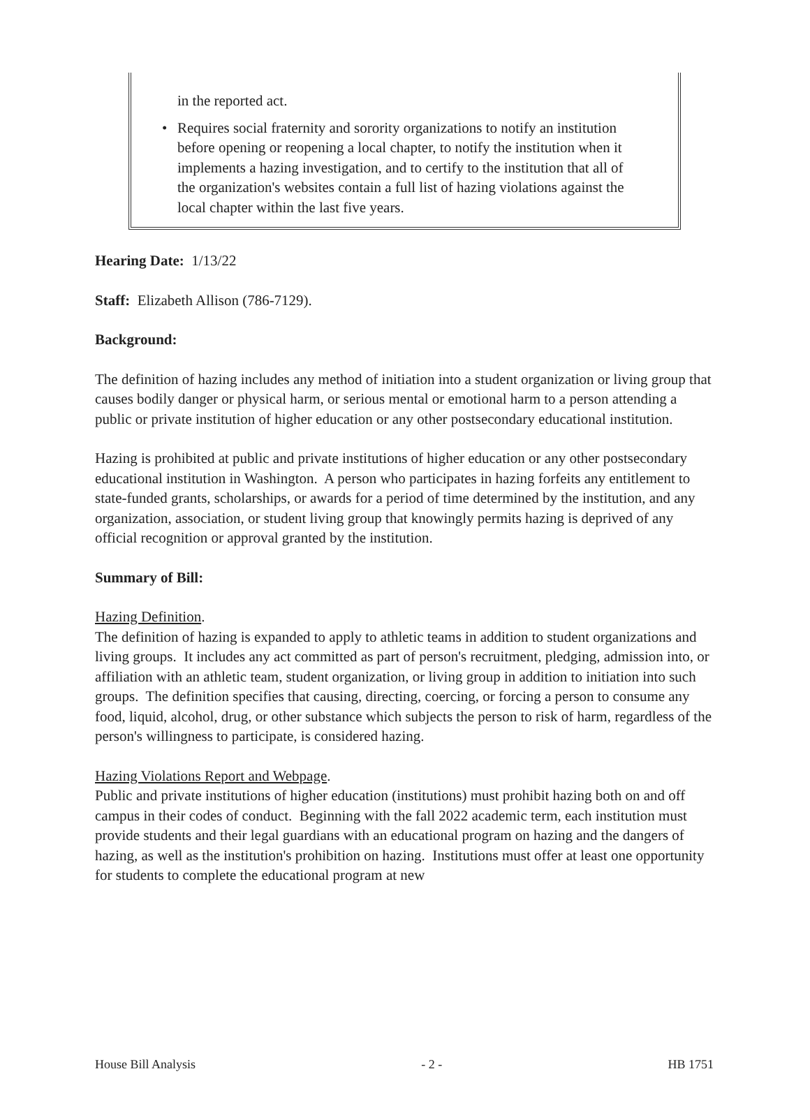in the reported act.
• Requires social fraternity and sorority organizations to notify an institution before opening or reopening a local chapter, to notify the institution when it implements a hazing investigation, and to certify to the institution that all of the organization's websites contain a full list of hazing violations against the local chapter within the last five years.
Hearing Date: 1/13/22
Staff: Elizabeth Allison (786-7129).
Background:
The definition of hazing includes any method of initiation into a student organization or living group that causes bodily danger or physical harm, or serious mental or emotional harm to a person attending a public or private institution of higher education or any other postsecondary educational institution.
Hazing is prohibited at public and private institutions of higher education or any other postsecondary educational institution in Washington. A person who participates in hazing forfeits any entitlement to state-funded grants, scholarships, or awards for a period of time determined by the institution, and any organization, association, or student living group that knowingly permits hazing is deprived of any official recognition or approval granted by the institution.
Summary of Bill:
Hazing Definition.
The definition of hazing is expanded to apply to athletic teams in addition to student organizations and living groups. It includes any act committed as part of person's recruitment, pledging, admission into, or affiliation with an athletic team, student organization, or living group in addition to initiation into such groups. The definition specifies that causing, directing, coercing, or forcing a person to consume any food, liquid, alcohol, drug, or other substance which subjects the person to risk of harm, regardless of the person's willingness to participate, is considered hazing.
Hazing Violations Report and Webpage.
Public and private institutions of higher education (institutions) must prohibit hazing both on and off campus in their codes of conduct. Beginning with the fall 2022 academic term, each institution must provide students and their legal guardians with an educational program on hazing and the dangers of hazing, as well as the institution's prohibition on hazing. Institutions must offer at least one opportunity for students to complete the educational program at new
House Bill Analysis - 2 - HB 1751